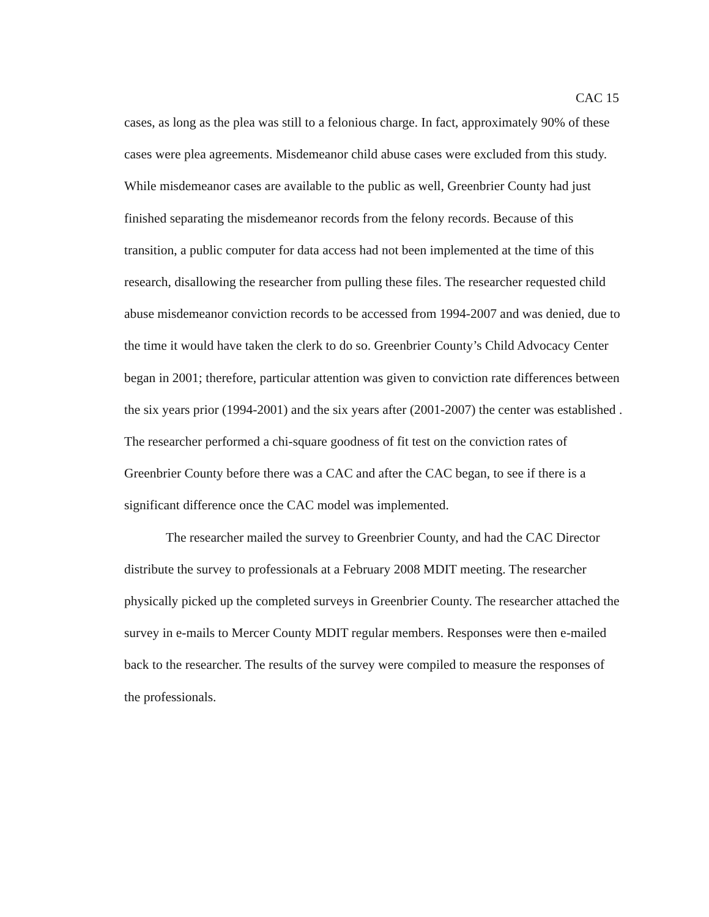CAC 15
cases, as long as the plea was still to a felonious charge. In fact, approximately 90% of these cases were plea agreements. Misdemeanor child abuse cases were excluded from this study. While misdemeanor cases are available to the public as well, Greenbrier County had just finished separating the misdemeanor records from the felony records. Because of this transition, a public computer for data access had not been implemented at the time of this research, disallowing the researcher from pulling these files. The researcher requested child abuse misdemeanor conviction records to be accessed from 1994-2007 and was denied, due to the time it would have taken the clerk to do so. Greenbrier County’s Child Advocacy Center began in 2001; therefore, particular attention was given to conviction rate differences between the six years prior (1994-2001) and the six years after (2001-2007) the center was established . The researcher performed a chi-square goodness of fit test on the conviction rates of Greenbrier County before there was a CAC and after the CAC began, to see if there is a significant difference once the CAC model was implemented.
The researcher mailed the survey to Greenbrier County, and had the CAC Director distribute the survey to professionals at a February 2008 MDIT meeting. The researcher physically picked up the completed surveys in Greenbrier County. The researcher attached the survey in e-mails to Mercer County MDIT regular members. Responses were then e-mailed back to the researcher. The results of the survey were compiled to measure the responses of the professionals.